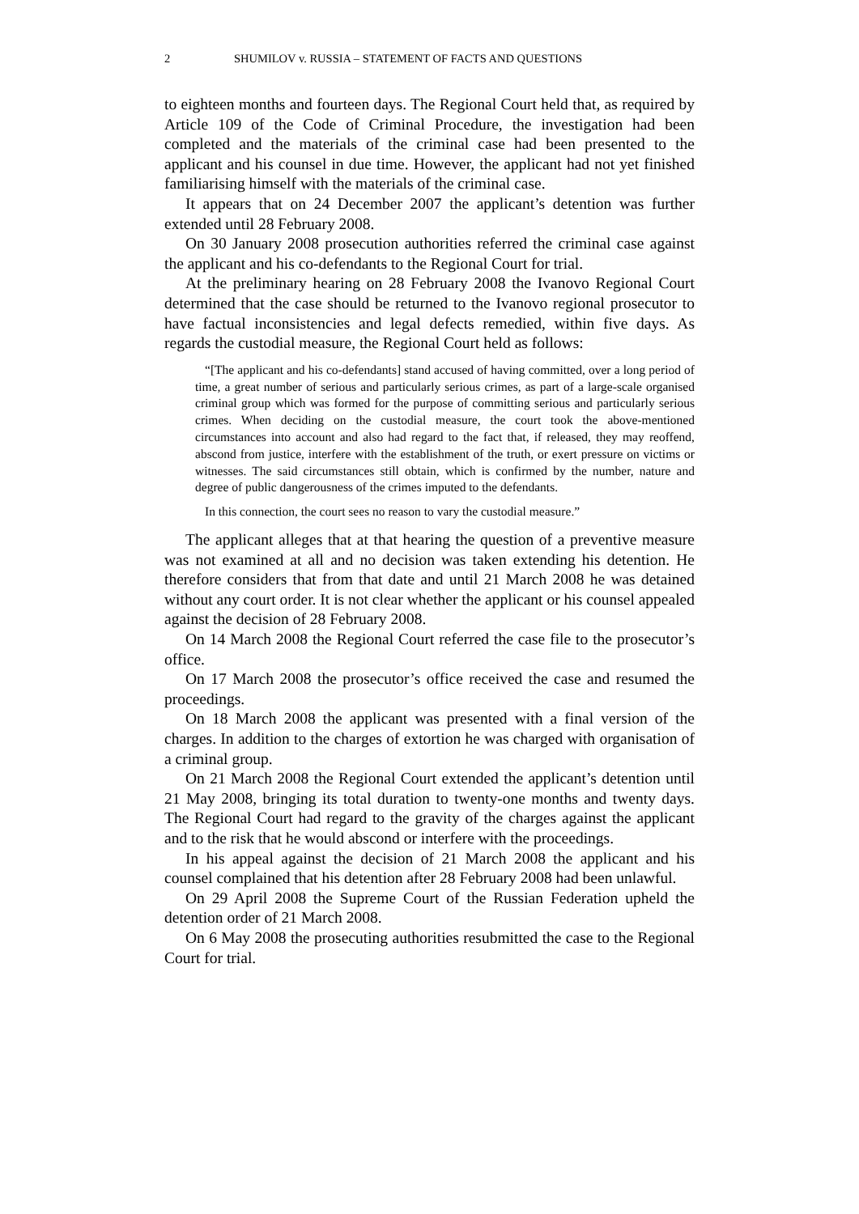2 SHUMILOV v. RUSSIA – STATEMENT OF FACTS AND QUESTIONS
to eighteen months and fourteen days. The Regional Court held that, as required by Article 109 of the Code of Criminal Procedure, the investigation had been completed and the materials of the criminal case had been presented to the applicant and his counsel in due time. However, the applicant had not yet finished familiarising himself with the materials of the criminal case.
It appears that on 24 December 2007 the applicant’s detention was further extended until 28 February 2008.
On 30 January 2008 prosecution authorities referred the criminal case against the applicant and his co-defendants to the Regional Court for trial.
At the preliminary hearing on 28 February 2008 the Ivanovo Regional Court determined that the case should be returned to the Ivanovo regional prosecutor to have factual inconsistencies and legal defects remedied, within five days. As regards the custodial measure, the Regional Court held as follows:
“[The applicant and his co-defendants] stand accused of having committed, over a long period of time, a great number of serious and particularly serious crimes, as part of a large-scale organised criminal group which was formed for the purpose of committing serious and particularly serious crimes. When deciding on the custodial measure, the court took the above-mentioned circumstances into account and also had regard to the fact that, if released, they may reoffend, abscond from justice, interfere with the establishment of the truth, or exert pressure on victims or witnesses. The said circumstances still obtain, which is confirmed by the number, nature and degree of public dangerousness of the crimes imputed to the defendants.
In this connection, the court sees no reason to vary the custodial measure.”
The applicant alleges that at that hearing the question of a preventive measure was not examined at all and no decision was taken extending his detention. He therefore considers that from that date and until 21 March 2008 he was detained without any court order. It is not clear whether the applicant or his counsel appealed against the decision of 28 February 2008.
On 14 March 2008 the Regional Court referred the case file to the prosecutor’s office.
On 17 March 2008 the prosecutor’s office received the case and resumed the proceedings.
On 18 March 2008 the applicant was presented with a final version of the charges. In addition to the charges of extortion he was charged with organisation of a criminal group.
On 21 March 2008 the Regional Court extended the applicant’s detention until 21 May 2008, bringing its total duration to twenty-one months and twenty days. The Regional Court had regard to the gravity of the charges against the applicant and to the risk that he would abscond or interfere with the proceedings.
In his appeal against the decision of 21 March 2008 the applicant and his counsel complained that his detention after 28 February 2008 had been unlawful.
On 29 April 2008 the Supreme Court of the Russian Federation upheld the detention order of 21 March 2008.
On 6 May 2008 the prosecuting authorities resubmitted the case to the Regional Court for trial.